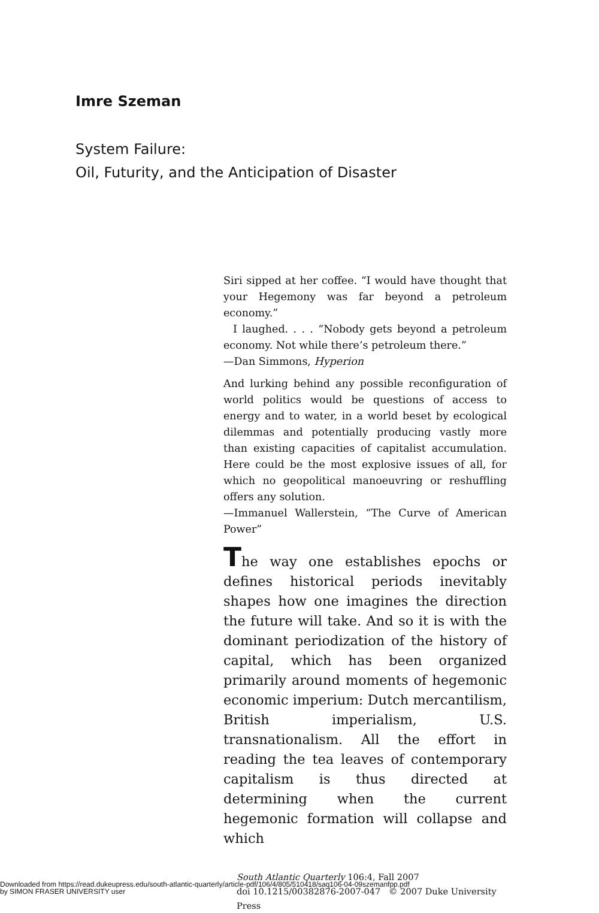Imre Szeman
System Failure:
Oil, Futurity, and the Anticipation of Disaster
Siri sipped at her coffee. “I would have thought that your Hegemony was far beyond a petroleum economy.”
I laughed. . . . “Nobody gets beyond a petroleum economy. Not while there’s petroleum there.”
—Dan Simmons, Hyperion
And lurking behind any possible reconfiguration of world politics would be questions of access to energy and to water, in a world beset by ecological dilemmas and potentially producing vastly more than existing capacities of capitalist accumulation. Here could be the most explosive issues of all, for which no geopolitical manoeuvring or reshuffling offers any solution.
—Immanuel Wallerstein, “The Curve of American Power”
The way one establishes epochs or defines historical periods inevitably shapes how one imagines the direction the future will take. And so it is with the dominant periodization of the history of capital, which has been organized primarily around moments of hegemonic economic imperium: Dutch mercantilism, British imperialism, U.S. transnationalism. All the effort in reading the tea leaves of contemporary capitalism is thus directed at determining when the current hegemonic formation will collapse and which
South Atlantic Quarterly 106:4, Fall 2007
doi 10.1215/00382876-2007-047 © 2007 Duke University Press
Downloaded from https://read.dukeupress.edu/south-atlantic-quarterly/article-pdf/106/4/805/510418/saq106-04-09szemanfpp.pdf
by SIMON FRASER UNIVERSITY user